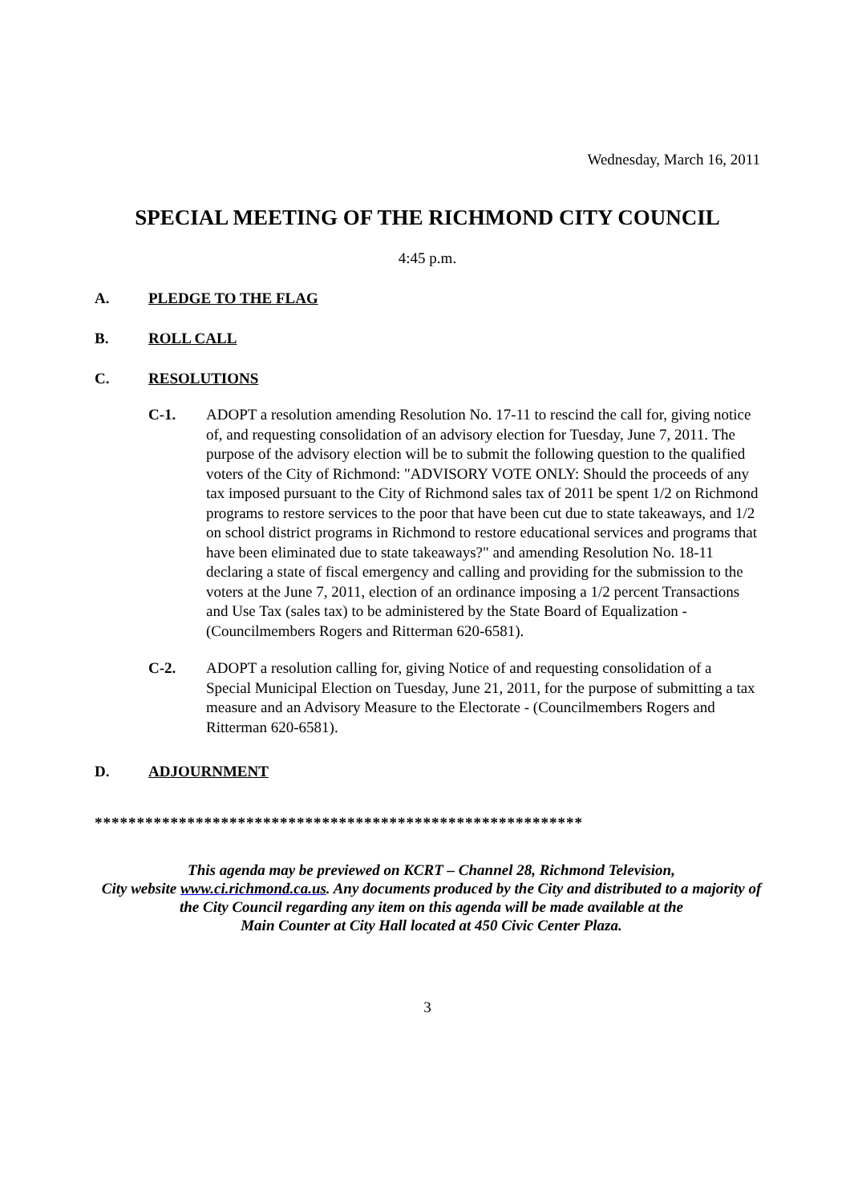Wednesday, March 16, 2011
SPECIAL MEETING OF THE RICHMOND CITY COUNCIL
4:45 p.m.
A. PLEDGE TO THE FLAG
B. ROLL CALL
C. RESOLUTIONS
C-1. ADOPT a resolution amending Resolution No. 17-11 to rescind the call for, giving notice of, and requesting consolidation of an advisory election for Tuesday, June 7, 2011. The purpose of the advisory election will be to submit the following question to the qualified voters of the City of Richmond: "ADVISORY VOTE ONLY: Should the proceeds of any tax imposed pursuant to the City of Richmond sales tax of 2011 be spent 1/2 on Richmond programs to restore services to the poor that have been cut due to state takeaways, and 1/2 on school district programs in Richmond to restore educational services and programs that have been eliminated due to state takeaways?" and amending Resolution No. 18-11 declaring a state of fiscal emergency and calling and providing for the submission to the voters at the June 7, 2011, election of an ordinance imposing a 1/2 percent Transactions and Use Tax (sales tax) to be administered by the State Board of Equalization - (Councilmembers Rogers and Ritterman 620-6581).
C-2. ADOPT a resolution calling for, giving Notice of and requesting consolidation of a Special Municipal Election on Tuesday, June 21, 2011, for the purpose of submitting a tax measure and an Advisory Measure to the Electorate - (Councilmembers Rogers and Ritterman 620-6581).
D. ADJOURNMENT
**********************************************************
This agenda may be previewed on KCRT – Channel 28, Richmond Television,
City website www.ci.richmond.ca.us. Any documents produced by the City and distributed to a majority of
the City Council regarding any item on this agenda will be made available at the
Main Counter at City Hall located at 450 Civic Center Plaza.
3